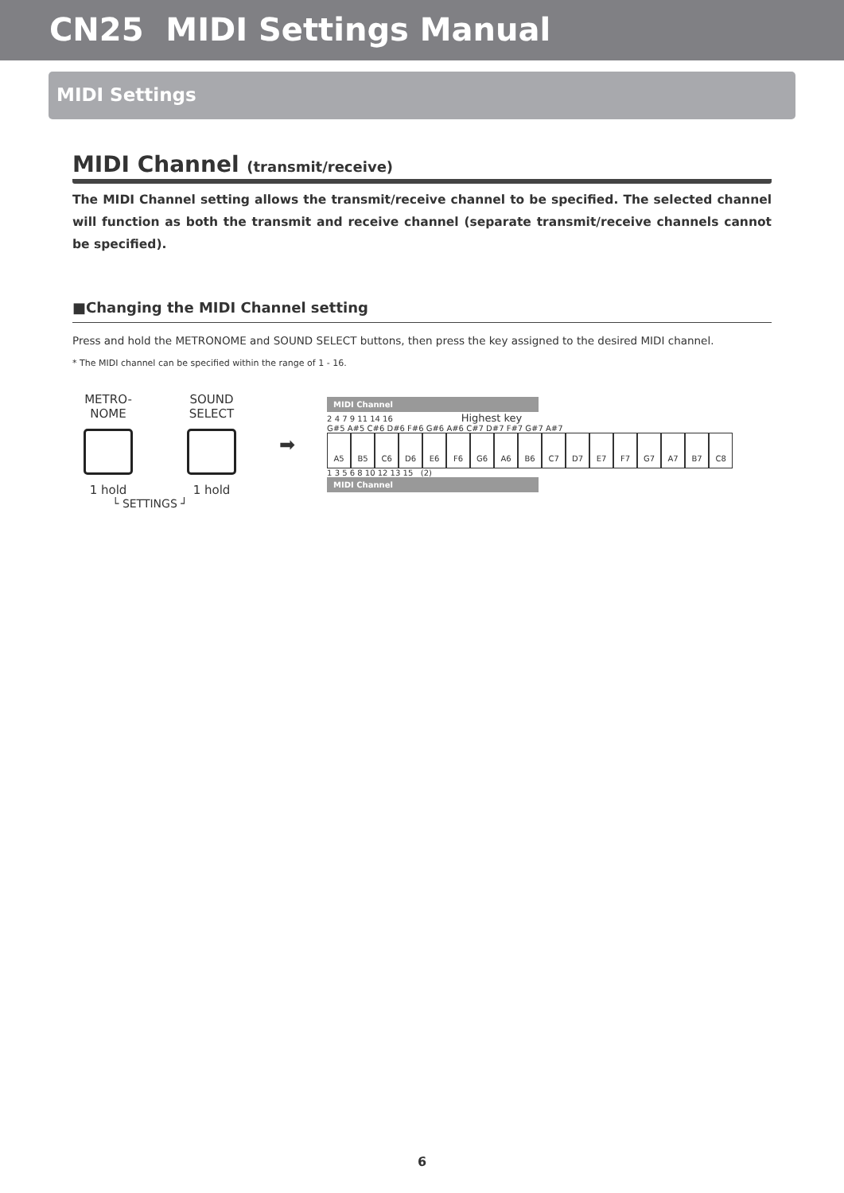CN25 MIDI Settings Manual
MIDI Settings
MIDI Channel (transmit/receive)
The MIDI Channel setting allows the transmit/receive channel to be specified. The selected channel will function as both the transmit and receive channel (separate transmit/receive channels cannot be specified).
■Changing the MIDI Channel setting
Press and hold the METRONOME and SOUND SELECT buttons, then press the key assigned to the desired MIDI channel.
* The MIDI channel can be specified within the range of 1 - 16.
METRO-
NOME
1 hold
SOUND
SELECT
1 hold
➡
MIDI Channel
2 4 7 9 11 14 16 Highest key
G#5 A#5 C#6 D#6 F#6 G#6 A#6 C#7 D#7 F#7 G#7 A#7
A5 B5 C6 D6 E6 F6 G6 A6 B6 C7 D7 E7 F7 G7 A7 B7 C8
1 3 5 6 8 10 12 13 15 (2)
MIDI Channel
└ SETTINGS ┘
6